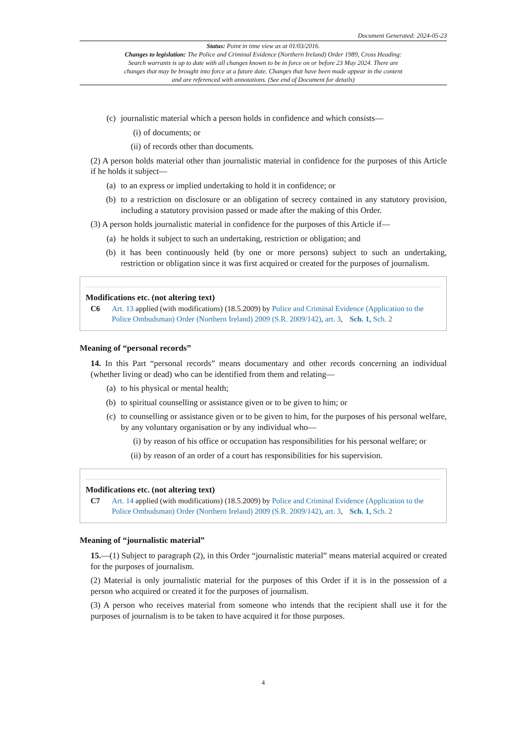Document Generated: 2024-05-23
Status: Point in time view as at 01/03/2016.
Changes to legislation: The Police and Criminal Evidence (Northern Ireland) Order 1989, Cross Heading: Search warrants is up to date with all changes known to be in force on or before 23 May 2024. There are changes that may be brought into force at a future date. Changes that have been made appear in the content and are referenced with annotations. (See end of Document for details)
(c) journalistic material which a person holds in confidence and which consists—
(i) of documents; or
(ii) of records other than documents.
(2) A person holds material other than journalistic material in confidence for the purposes of this Article if he holds it subject—
(a) to an express or implied undertaking to hold it in confidence; or
(b) to a restriction on disclosure or an obligation of secrecy contained in any statutory provision, including a statutory provision passed or made after the making of this Order.
(3) A person holds journalistic material in confidence for the purposes of this Article if—
(a) he holds it subject to such an undertaking, restriction or obligation; and
(b) it has been continuously held (by one or more persons) subject to such an undertaking, restriction or obligation since it was first acquired or created for the purposes of journalism.
Modifications etc. (not altering text)
C6 Art. 13 applied (with modifications) (18.5.2009) by Police and Criminal Evidence (Application to the Police Ombudsman) Order (Northern Ireland) 2009 (S.R. 2009/142), art. 3, Sch. 1, Sch. 2
Meaning of “personal records”
14. In this Part “personal records” means documentary and other records concerning an individual (whether living or dead) who can be identified from them and relating—
(a) to his physical or mental health;
(b) to spiritual counselling or assistance given or to be given to him; or
(c) to counselling or assistance given or to be given to him, for the purposes of his personal welfare, by any voluntary organisation or by any individual who—
(i) by reason of his office or occupation has responsibilities for his personal welfare; or
(ii) by reason of an order of a court has responsibilities for his supervision.
Modifications etc. (not altering text)
C7 Art. 14 applied (with modifications) (18.5.2009) by Police and Criminal Evidence (Application to the Police Ombudsman) Order (Northern Ireland) 2009 (S.R. 2009/142), art. 3, Sch. 1, Sch. 2
Meaning of “journalistic material”
15.—(1) Subject to paragraph (2), in this Order “journalistic material” means material acquired or created for the purposes of journalism.
(2) Material is only journalistic material for the purposes of this Order if it is in the possession of a person who acquired or created it for the purposes of journalism.
(3) A person who receives material from someone who intends that the recipient shall use it for the purposes of journalism is to be taken to have acquired it for those purposes.
4